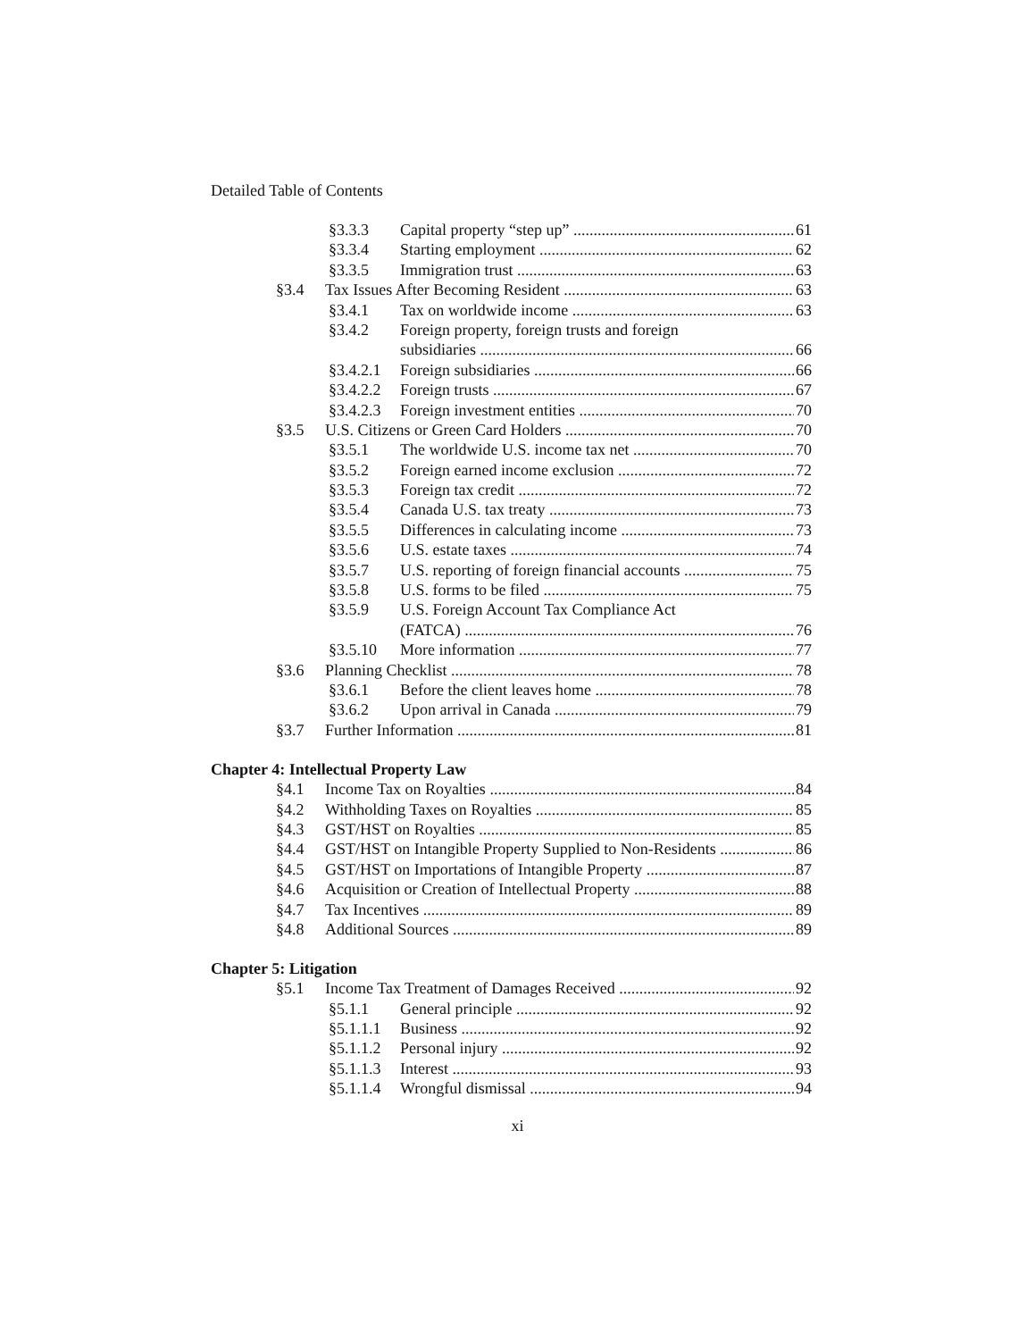Detailed Table of Contents
§3.3.3 Capital property “step up” 61
§3.3.4 Starting employment 62
§3.3.5 Immigration trust 63
§3.4 Tax Issues After Becoming Resident 63
§3.4.1 Tax on worldwide income 63
§3.4.2 Foreign property, foreign trusts and foreign
subsidiaries 66
§3.4.2.1 Foreign subsidiaries 66
§3.4.2.2 Foreign trusts 67
§3.4.2.3 Foreign investment entities 70
§3.5 U.S. Citizens or Green Card Holders 70
§3.5.1 The worldwide U.S. income tax net 70
§3.5.2 Foreign earned income exclusion 72
§3.5.3 Foreign tax credit 72
§3.5.4 Canada U.S. tax treaty 73
§3.5.5 Differences in calculating income 73
§3.5.6 U.S. estate taxes 74
§3.5.7 U.S. reporting of foreign financial accounts 75
§3.5.8 U.S. forms to be filed 75
§3.5.9 U.S. Foreign Account Tax Compliance Act
(FATCA) 76
§3.5.10 More information 77
§3.6 Planning Checklist 78
§3.6.1 Before the client leaves home 78
§3.6.2 Upon arrival in Canada 79
§3.7 Further Information 81
Chapter 4: Intellectual Property Law
§4.1 Income Tax on Royalties 84
§4.2 Withholding Taxes on Royalties 85
§4.3 GST/HST on Royalties 85
§4.4 GST/HST on Intangible Property Supplied to Non-Residents 86
§4.5 GST/HST on Importations of Intangible Property 87
§4.6 Acquisition or Creation of Intellectual Property 88
§4.7 Tax Incentives 89
§4.8 Additional Sources 89
Chapter 5: Litigation
§5.1 Income Tax Treatment of Damages Received 92
§5.1.1 General principle 92
§5.1.1.1 Business 92
§5.1.1.2 Personal injury 92
§5.1.1.3 Interest 93
§5.1.1.4 Wrongful dismissal 94
xi